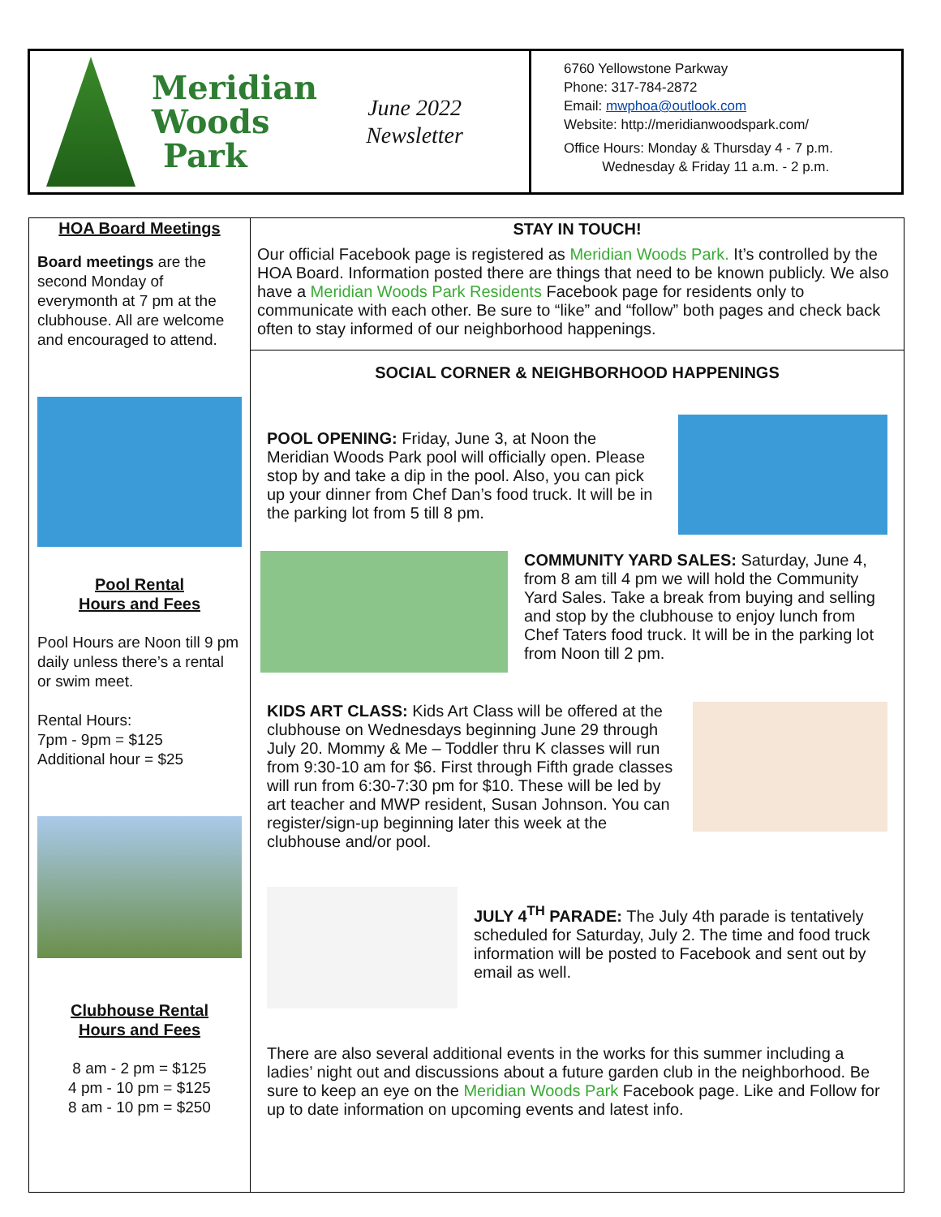Meridian
Woods
Park
June 2022
Newsletter
6760 Yellowstone Parkway
Phone: 317-784-2872
Email: mwphoa@outlook.com
Website: http://meridianwoodspark.com/
Office Hours: Monday & Thursday 4 - 7 p.m.
Wednesday & Friday 11 a.m. - 2 p.m.
HOA Board Meetings
Board meetings are the second Monday of everymonth at 7 pm at the clubhouse. All are welcome and encouraged to attend.
Pool Rental
Hours and Fees
Pool Hours are Noon till 9 pm daily unless there’s a rental or swim meet.
Rental Hours:
7pm - 9pm = $125
Additional hour = $25
Clubhouse Rental
Hours and Fees
8 am - 2 pm = $125
4 pm - 10 pm = $125
8 am - 10 pm = $250
STAY IN TOUCH!
Our official Facebook page is registered as Meridian Woods Park. It’s controlled by the HOA Board. Information posted there are things that need to be known publicly. We also have a Meridian Woods Park Residents Facebook page for residents only to communicate with each other. Be sure to “like” and “follow” both pages and check back often to stay informed of our neighborhood happenings.
SOCIAL CORNER & NEIGHBORHOOD HAPPENINGS
POOL OPENING: Friday, June 3, at Noon the Meridian Woods Park pool will officially open. Please stop by and take a dip in the pool. Also, you can pick up your dinner from Chef Dan’s food truck. It will be in the parking lot from 5 till 8 pm.
COMMUNITY YARD SALES: Saturday, June 4, from 8 am till 4 pm we will hold the Community Yard Sales. Take a break from buying and selling and stop by the clubhouse to enjoy lunch from Chef Taters food truck. It will be in the parking lot from Noon till 2 pm.
KIDS ART CLASS: Kids Art Class will be offered at the clubhouse on Wednesdays beginning June 29 through July 20. Mommy & Me – Toddler thru K classes will run from 9:30-10 am for $6. First through Fifth grade classes will run from 6:30-7:30 pm for $10. These will be led by art teacher and MWP resident, Susan Johnson. You can register/sign-up beginning later this week at the clubhouse and/or pool.
JULY 4<sup>TH</sup> PARADE: The July 4th parade is tentatively scheduled for Saturday, July 2. The time and food truck information will be posted to Facebook and sent out by email as well.
There are also several additional events in the works for this summer including a ladies’ night out and discussions about a future garden club in the neighborhood. Be sure to keep an eye on the Meridian Woods Park Facebook page. Like and Follow for up to date information on upcoming events and latest info.